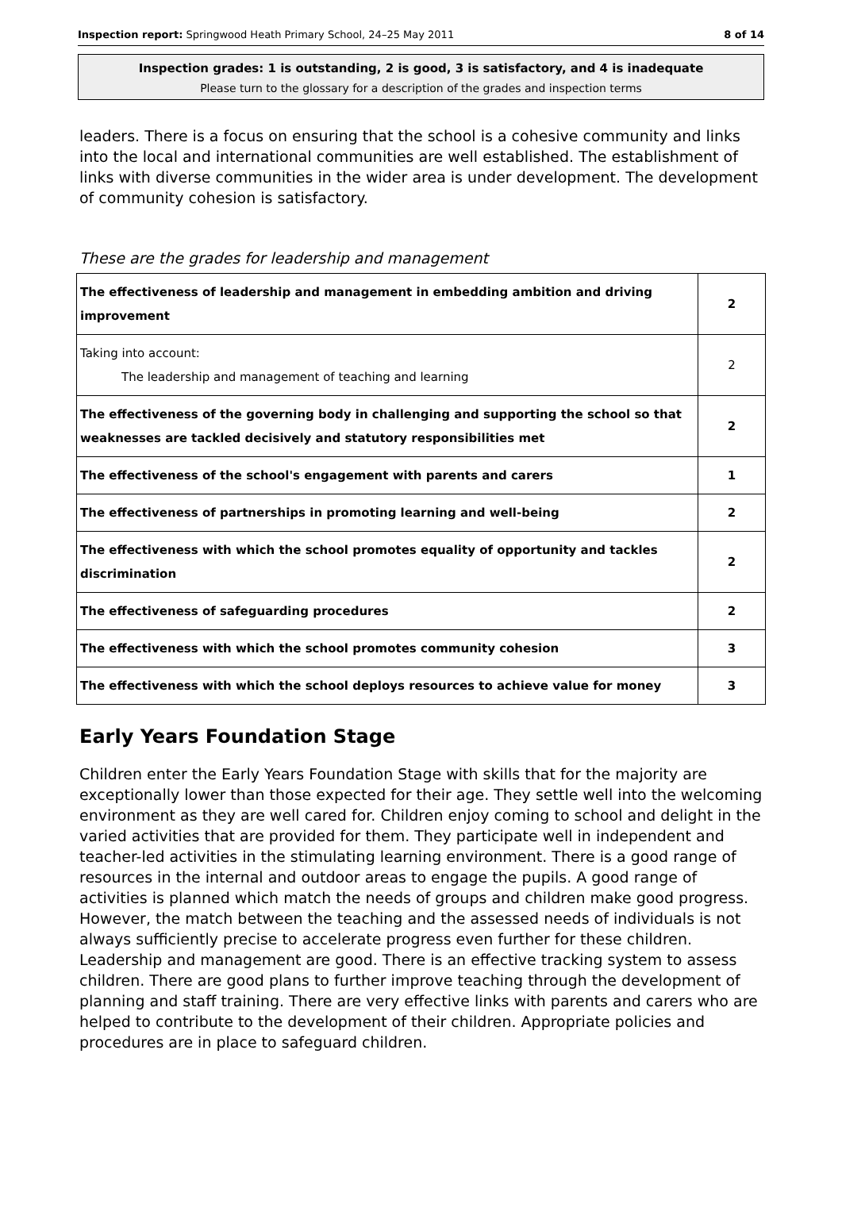Inspection report: Springwood Heath Primary School, 24–25 May 2011 8 of 14
Inspection grades: 1 is outstanding, 2 is good, 3 is satisfactory, and 4 is inadequate
Please turn to the glossary for a description of the grades and inspection terms
leaders. There is a focus on ensuring that the school is a cohesive community and links into the local and international communities are well established. The establishment of links with diverse communities in the wider area is under development. The development of community cohesion is satisfactory.
These are the grades for leadership and management
| The effectiveness of leadership and management in embedding ambition and driving improvement | 2 |
| Taking into account: The leadership and management of teaching and learning | 2 |
| The effectiveness of the governing body in challenging and supporting the school so that weaknesses are tackled decisively and statutory responsibilities met | 2 |
| The effectiveness of the school's engagement with parents and carers | 1 |
| The effectiveness of partnerships in promoting learning and well-being | 2 |
| The effectiveness with which the school promotes equality of opportunity and tackles discrimination | 2 |
| The effectiveness of safeguarding procedures | 2 |
| The effectiveness with which the school promotes community cohesion | 3 |
| The effectiveness with which the school deploys resources to achieve value for money | 3 |
Early Years Foundation Stage
Children enter the Early Years Foundation Stage with skills that for the majority are exceptionally lower than those expected for their age. They settle well into the welcoming environment as they are well cared for. Children enjoy coming to school and delight in the varied activities that are provided for them. They participate well in independent and teacher-led activities in the stimulating learning environment. There is a good range of resources in the internal and outdoor areas to engage the pupils. A good range of activities is planned which match the needs of groups and children make good progress. However, the match between the teaching and the assessed needs of individuals is not always sufficiently precise to accelerate progress even further for these children. Leadership and management are good. There is an effective tracking system to assess children. There are good plans to further improve teaching through the development of planning and staff training. There are very effective links with parents and carers who are helped to contribute to the development of their children. Appropriate policies and procedures are in place to safeguard children.